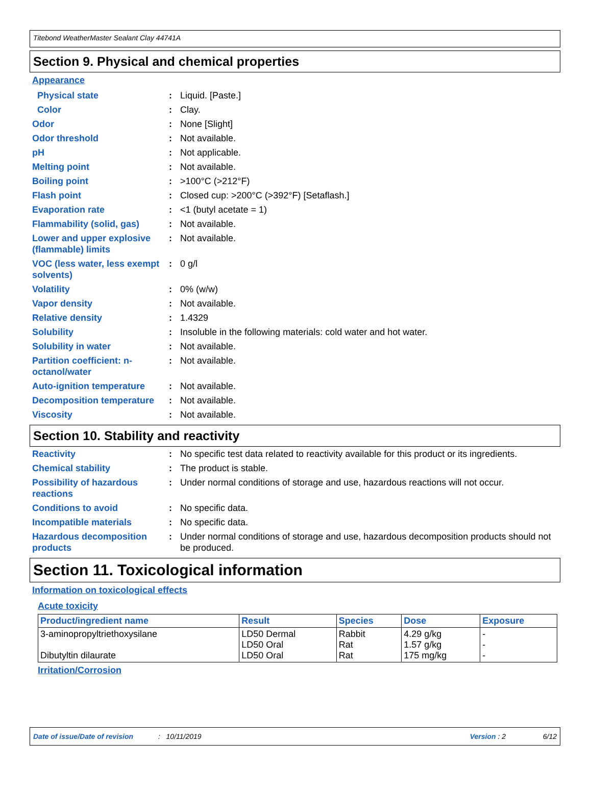Titebond WeatherMaster Sealant Clay 44741A
Section 9. Physical and chemical properties
Appearance
| Physical state | : | Liquid. [Paste.] |
| Color | : | Clay. |
| Odor | : | None [Slight] |
| Odor threshold | : | Not available. |
| pH | : | Not applicable. |
| Melting point | : | Not available. |
| Boiling point | : | >100°C (>212°F) |
| Flash point | : | Closed cup: >200°C (>392°F) [Setaflash.] |
| Evaporation rate | : | <1 (butyl acetate = 1) |
| Flammability (solid, gas) | : | Not available. |
| Lower and upper explosive (flammable) limits | : | Not available. |
| VOC (less water, less exempt solvents) | : | 0 g/l |
| Volatility | : | 0% (w/w) |
| Vapor density | : | Not available. |
| Relative density | : | 1.4329 |
| Solubility | : | Insoluble in the following materials: cold water and hot water. |
| Solubility in water | : | Not available. |
| Partition coefficient: n-octanol/water | : | Not available. |
| Auto-ignition temperature | : | Not available. |
| Decomposition temperature | : | Not available. |
| Viscosity | : | Not available. |
Section 10. Stability and reactivity
| Reactivity | : | No specific test data related to reactivity available for this product or its ingredients. |
| Chemical stability | : | The product is stable. |
| Possibility of hazardous reactions | : | Under normal conditions of storage and use, hazardous reactions will not occur. |
| Conditions to avoid | : | No specific data. |
| Incompatible materials | : | No specific data. |
| Hazardous decomposition products | : | Under normal conditions of storage and use, hazardous decomposition products should not be produced. |
Section 11. Toxicological information
Information on toxicological effects
Acute toxicity
| Product/ingredient name | Result | Species | Dose | Exposure |
| --- | --- | --- | --- | --- |
| 3-aminopropyltriethoxysilane Dibutyltin dilaurate | LD50 Dermal LD50 Oral LD50 Oral | Rabbit Rat Rat | 4.29 g/kg 1.57 g/kg 175 mg/kg | - - - |
Irritation/Corrosion
Date of issue/Date of revision: 10/11/2019 Version : 2 6/12